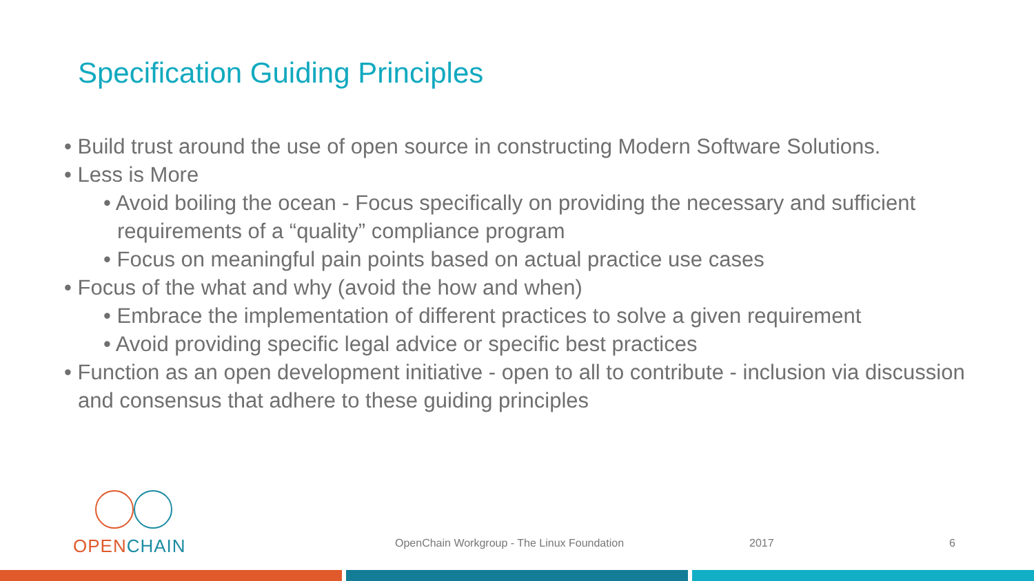Specification Guiding Principles
• Build trust around the use of open source in constructing Modern Software Solutions.
• Less is More
• Avoid boiling the ocean - Focus specifically on providing the necessary and sufficient requirements of a “quality” compliance program
• Focus on meaningful pain points based on actual practice use cases
• Focus of the what and why (avoid the how and when)
• Embrace the implementation of different practices to solve a given requirement
• Avoid providing specific legal advice or specific best practices
• Function as an open development initiative - open to all to contribute - inclusion via discussion and consensus that adhere to these guiding principles
OPENCHAIN
OpenChain Workgroup - The Linux Foundation
2017 6